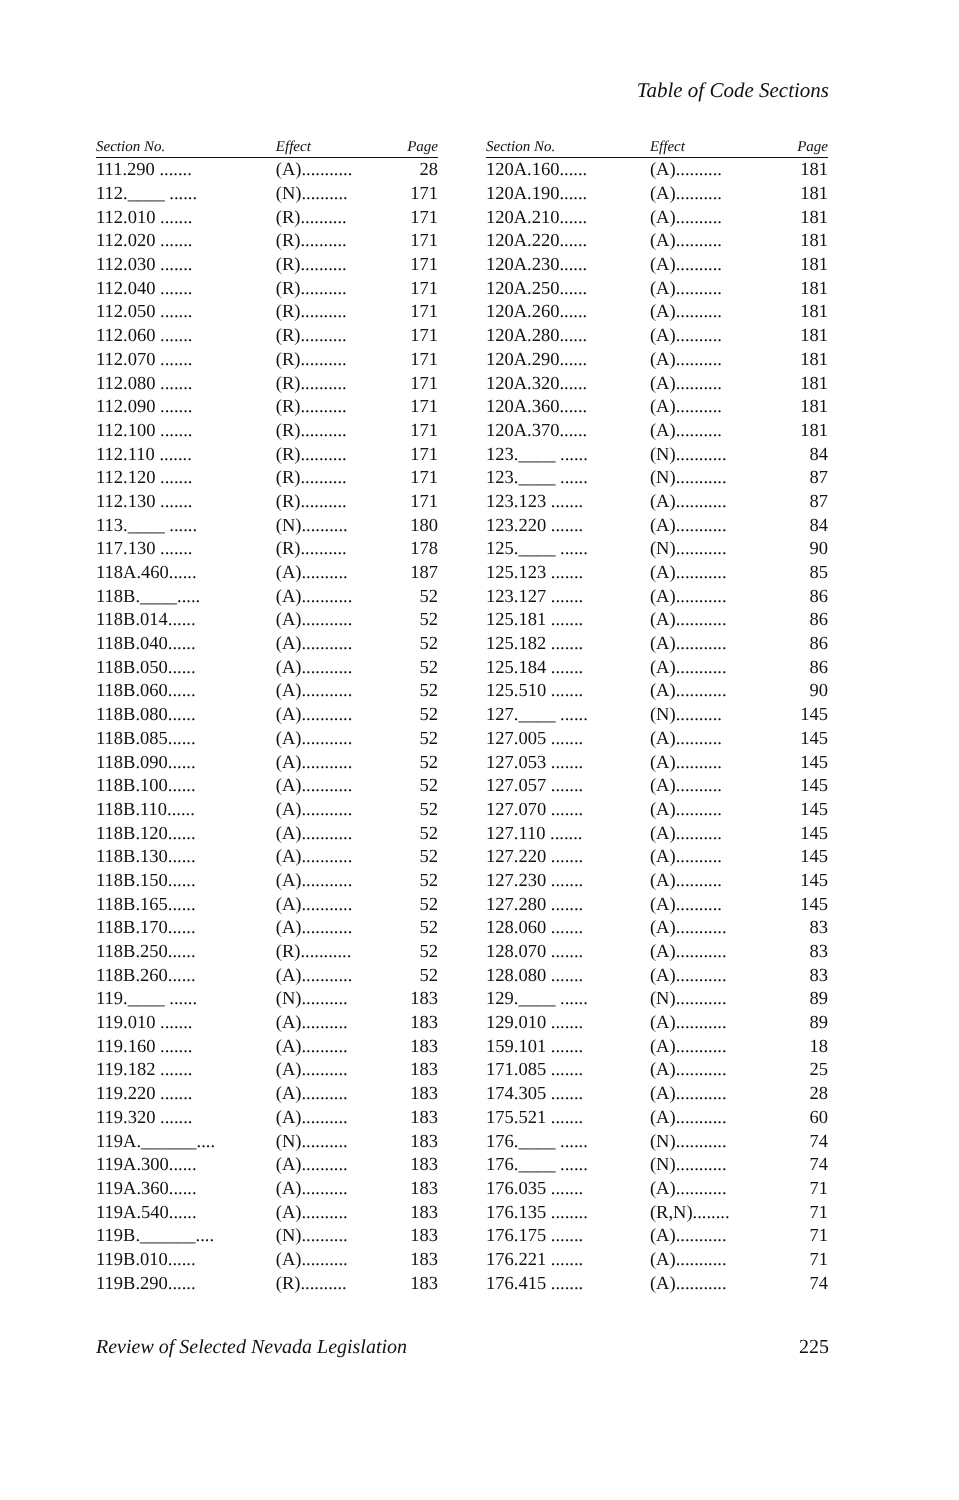Table of Code Sections
| Section No. | Effect | Page |
| --- | --- | --- |
| 111.290 ....... | (A)........... | 28 |
| 112.____ ...... | (N).......... | 171 |
| 112.010 ....... | (R).......... | 171 |
| 112.020 ....... | (R).......... | 171 |
| 112.030 ....... | (R).......... | 171 |
| 112.040 ....... | (R).......... | 171 |
| 112.050 ....... | (R).......... | 171 |
| 112.060 ....... | (R).......... | 171 |
| 112.070 ....... | (R).......... | 171 |
| 112.080 ....... | (R).......... | 171 |
| 112.090 ....... | (R).......... | 171 |
| 112.100 ....... | (R).......... | 171 |
| 112.110 ....... | (R).......... | 171 |
| 112.120 ....... | (R).......... | 171 |
| 112.130 ....... | (R).......... | 171 |
| 113.____ ...... | (N).......... | 180 |
| 117.130 ....... | (R).......... | 178 |
| 118A.460...... | (A).......... | 187 |
| 118B.____..... | (A)........... | 52 |
| 118B.014...... | (A)........... | 52 |
| 118B.040...... | (A)........... | 52 |
| 118B.050...... | (A)........... | 52 |
| 118B.060...... | (A)........... | 52 |
| 118B.080...... | (A)........... | 52 |
| 118B.085...... | (A)........... | 52 |
| 118B.090...... | (A)........... | 52 |
| 118B.100...... | (A)........... | 52 |
| 118B.110...... | (A)........... | 52 |
| 118B.120...... | (A)........... | 52 |
| 118B.130...... | (A)........... | 52 |
| 118B.150...... | (A)........... | 52 |
| 118B.165...... | (A)........... | 52 |
| 118B.170...... | (A)........... | 52 |
| 118B.250...... | (R)........... | 52 |
| 118B.260...... | (A)........... | 52 |
| 119.____ ...... | (N).......... | 183 |
| 119.010 ....... | (A).......... | 183 |
| 119.160 ....... | (A).......... | 183 |
| 119.182 ....... | (A).......... | 183 |
| 119.220 ....... | (A).......... | 183 |
| 119.320 ....... | (A).......... | 183 |
| 119A.______.... | (N).......... | 183 |
| 119A.300...... | (A).......... | 183 |
| 119A.360...... | (A).......... | 183 |
| 119A.540...... | (A).......... | 183 |
| 119B.______.... | (N).......... | 183 |
| 119B.010...... | (A).......... | 183 |
| 119B.290...... | (R).......... | 183 |
| Section No. | Effect | Page |
| --- | --- | --- |
| 120A.160...... | (A).......... | 181 |
| 120A.190...... | (A).......... | 181 |
| 120A.210...... | (A).......... | 181 |
| 120A.220...... | (A).......... | 181 |
| 120A.230...... | (A).......... | 181 |
| 120A.250...... | (A).......... | 181 |
| 120A.260...... | (A).......... | 181 |
| 120A.280...... | (A).......... | 181 |
| 120A.290...... | (A).......... | 181 |
| 120A.320...... | (A).......... | 181 |
| 120A.360...... | (A).......... | 181 |
| 120A.370...... | (A).......... | 181 |
| 123.____ ...... | (N)........... | 84 |
| 123.____ ...... | (N)........... | 87 |
| 123.123 ....... | (A)........... | 87 |
| 123.220 ....... | (A)........... | 84 |
| 125.____ ...... | (N)........... | 90 |
| 125.123 ....... | (A)........... | 85 |
| 123.127 ....... | (A)........... | 86 |
| 125.181 ....... | (A)........... | 86 |
| 125.182 ....... | (A)........... | 86 |
| 125.184 ....... | (A)........... | 86 |
| 125.510 ....... | (A)........... | 90 |
| 127.____ ...... | (N).......... | 145 |
| 127.005 ....... | (A).......... | 145 |
| 127.053 ....... | (A).......... | 145 |
| 127.057 ....... | (A).......... | 145 |
| 127.070 ....... | (A).......... | 145 |
| 127.110 ....... | (A).......... | 145 |
| 127.220 ....... | (A).......... | 145 |
| 127.230 ....... | (A).......... | 145 |
| 127.280 ....... | (A).......... | 145 |
| 128.060 ....... | (A)........... | 83 |
| 128.070 ....... | (A)........... | 83 |
| 128.080 ....... | (A)........... | 83 |
| 129.____ ...... | (N)........... | 89 |
| 129.010 ....... | (A)........... | 89 |
| 159.101 ....... | (A)........... | 18 |
| 171.085 ....... | (A)........... | 25 |
| 174.305 ....... | (A)........... | 28 |
| 175.521 ....... | (A)........... | 60 |
| 176.____ ...... | (N)........... | 74 |
| 176.____ ...... | (N)........... | 74 |
| 176.035 ....... | (A)........... | 71 |
| 176.135 ........ | (R,N)........ | 71 |
| 176.175 ....... | (A)........... | 71 |
| 176.221 ....... | (A)........... | 71 |
| 176.415 ....... | (A)........... | 74 |
Review of Selected Nevada Legislation 225